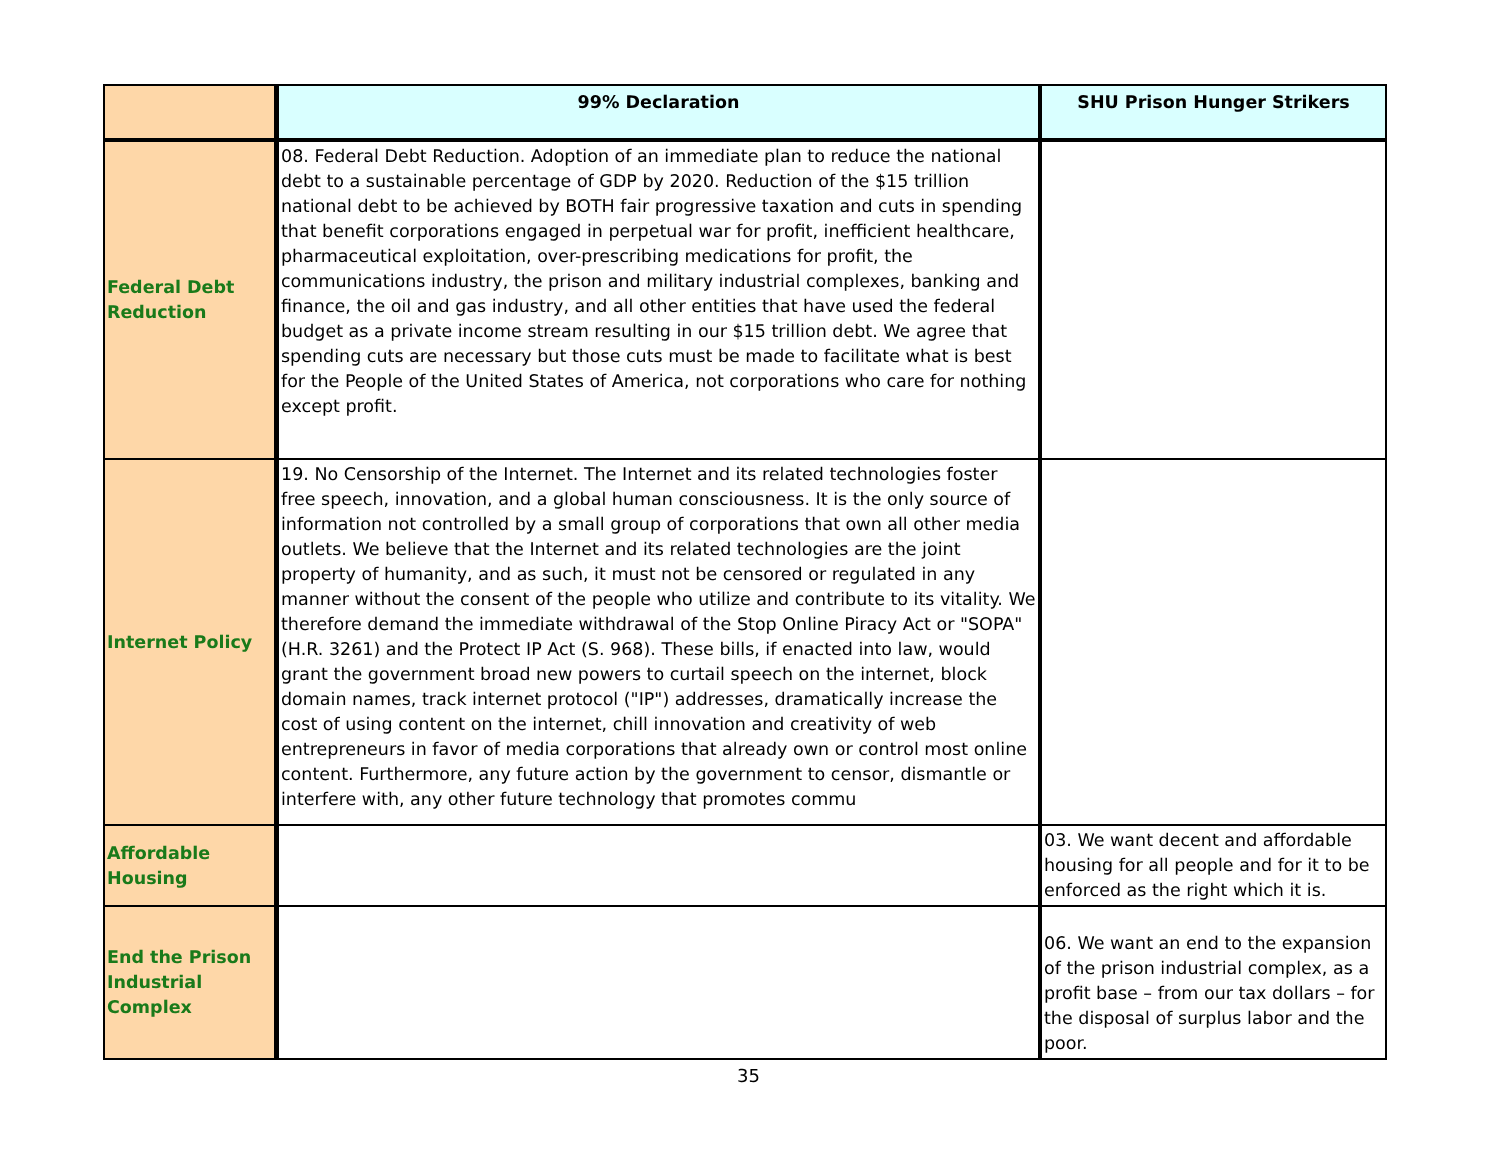| | 99% Declaration | SHU Prison Hunger Strikers |
| --- | --- | --- |
| Federal Debt Reduction | 08. Federal Debt Reduction. Adoption of an immediate plan to reduce the national debt to a sustainable percentage of GDP by 2020. Reduction of the $15 trillion national debt to be achieved by BOTH fair progressive taxation and cuts in spending that benefit corporations engaged in perpetual war for profit, inefficient healthcare, pharmaceutical exploitation, over-prescribing medications for profit, the communications industry, the prison and military industrial complexes, banking and finance, the oil and gas industry, and all other entities that have used the federal budget as a private income stream resulting in our $15 trillion debt. We agree that spending cuts are necessary but those cuts must be made to facilitate what is best for the People of the United States of America, not corporations who care for nothing except profit. | |
| Internet Policy | 19. No Censorship of the Internet. The Internet and its related technologies foster free speech, innovation, and a global human consciousness. It is the only source of information not controlled by a small group of corporations that own all other media outlets. We believe that the Internet and its related technologies are the joint property of humanity, and as such, it must not be censored or regulated in any manner without the consent of the people who utilize and contribute to its vitality. We therefore demand the immediate withdrawal of the Stop Online Piracy Act or "SOPA" (H.R. 3261) and the Protect IP Act (S. 968). These bills, if enacted into law, would grant the government broad new powers to curtail speech on the internet, block domain names, track internet protocol ("IP") addresses, dramatically increase the cost of using content on the internet, chill innovation and creativity of web entrepreneurs in favor of media corporations that already own or control most online content. Furthermore, any future action by the government to censor, dismantle or interfere with, any other future technology that promotes commu | |
| Affordable Housing | | 03. We want decent and affordable housing for all people and for it to be enforced as the right which it is. |
| End the Prison Industrial Complex | | 06. We want an end to the expansion of the prison industrial complex, as a profit base – from our tax dollars – for the disposal of surplus labor and the poor. |
35